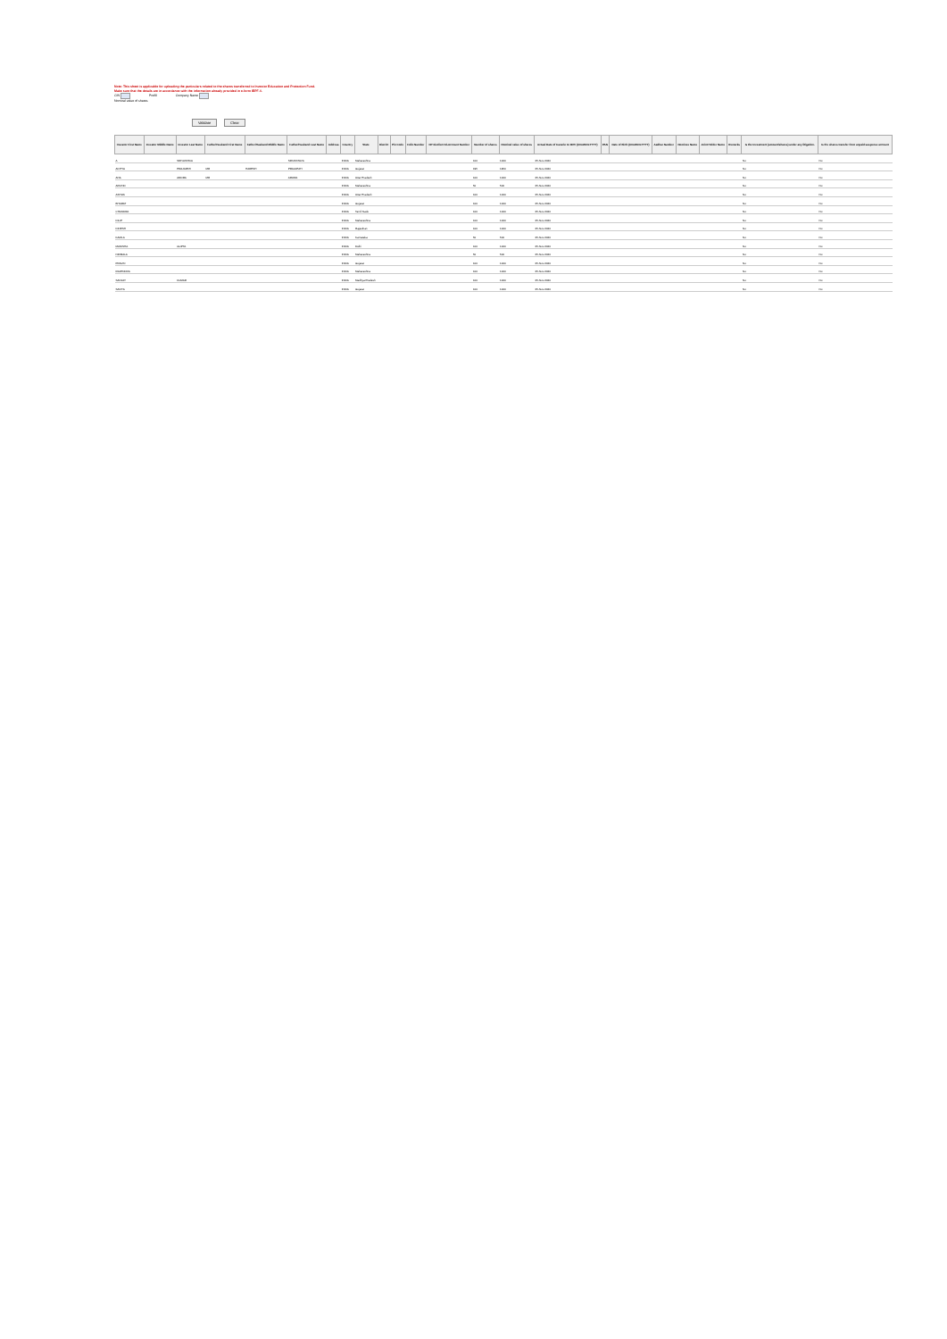Note: This sheet is applicable for uploading the particulars related to the shares transferred to Investor Education and Protection Fund.
Make sure that the details are in accordance with the information already provided in e-form IEPF-4.
CIN Prefill Company Name
Nominal value of shares
Validate Clear
| Investor First Name | Investor Middle Name | Investor Last Name | Father/Husband First Name | Father/Husband Middle Name | Father/Husband Last Name | Address | Country | State | District | Pin Code | Folio Number | DP Id-Client Id-Account Number | Number of shares | Nominal value of shares | Actual Date of transfer to IEPF (DD-MON-YYYY) | PAN | Date of Birth (DD-MON-YYYY) | Aadhar Number | Nominee Name | Joint Holder Name | Remarks | Is the Investment (amount/shares) under any litigation. | Is the shares transfer from unpaid suspense account |
| --- | --- | --- | --- | --- | --- | --- | --- | --- | --- | --- | --- | --- | --- | --- | --- | --- | --- | --- | --- | --- | --- | --- | --- |
| A | | SRIVASTAVA | | | SRIVASTAVA | | INDIA | Maharashtra | | | | | 100 | 1000 | 25-Nov-2020 | | | | | | | No | No |
| ADITYA | | PRAJAPATI | MR | HARESH | PRAJAPATI | | INDIA | Gujarat | | | | | 195 | 1950 | 25-Nov-2020 | | | | | | | No | No |
| ANIL | | ARORA | MR | | ARORA | | INDIA | Uttar Pradesh | | | | | 100 | 1000 | 25-Nov-2020 | | | | | | | No | No |
| ARVIND | | | | | | | INDIA | Maharashtra | | | | | 50 | 500 | 25-Nov-2020 | | | | | | | No | No |
| ASHOK | | | | | | | INDIA | Uttar Pradesh | | | | | 100 | 1000 | 25-Nov-2020 | | | | | | | No | No |
| BHARAT | | | | | | | INDIA | Gujarat | | | | | 100 | 1000 | 25-Nov-2020 | | | | | | | No | No |
| CHANDRA | | | | | | | INDIA | Tamil Nadu | | | | | 100 | 1000 | 25-Nov-2020 | | | | | | | No | No |
| DILIP | | | | | | | INDIA | Maharashtra | | | | | 100 | 1000 | 25-Nov-2020 | | | | | | | No | No |
| DINESH | | | | | | | INDIA | Rajasthan | | | | | 100 | 1000 | 25-Nov-2020 | | | | | | | No | No |
| KAMLA | | | | | | | INDIA | Karnataka | | | | | 50 | 500 | 25-Nov-2020 | | | | | | | No | No |
| MANISHA | | GUPTA | | | | | INDIA | Delhi | | | | | 100 | 1000 | 25-Nov-2020 | | | | | | | No | No |
| NIRMALA | | | | | | | INDIA | Maharashtra | | | | | 50 | 500 | 25-Nov-2020 | | | | | | | No | No |
| PRAVIN | | | | | | | INDIA | Gujarat | | | | | 100 | 1000 | 25-Nov-2020 | | | | | | | No | No |
| RAJENDRA | | | | | | | INDIA | Maharashtra | | | | | 100 | 1000 | 25-Nov-2020 | | | | | | | No | No |
| SANJAY | | KUMAR | | | | | INDIA | Madhya Pradesh | | | | | 100 | 1000 | 25-Nov-2020 | | | | | | | No | No |
| SAVITA | | | | | | | INDIA | Gujarat | | | | | 100 | 1000 | 25-Nov-2020 | | | | | | | No | No |